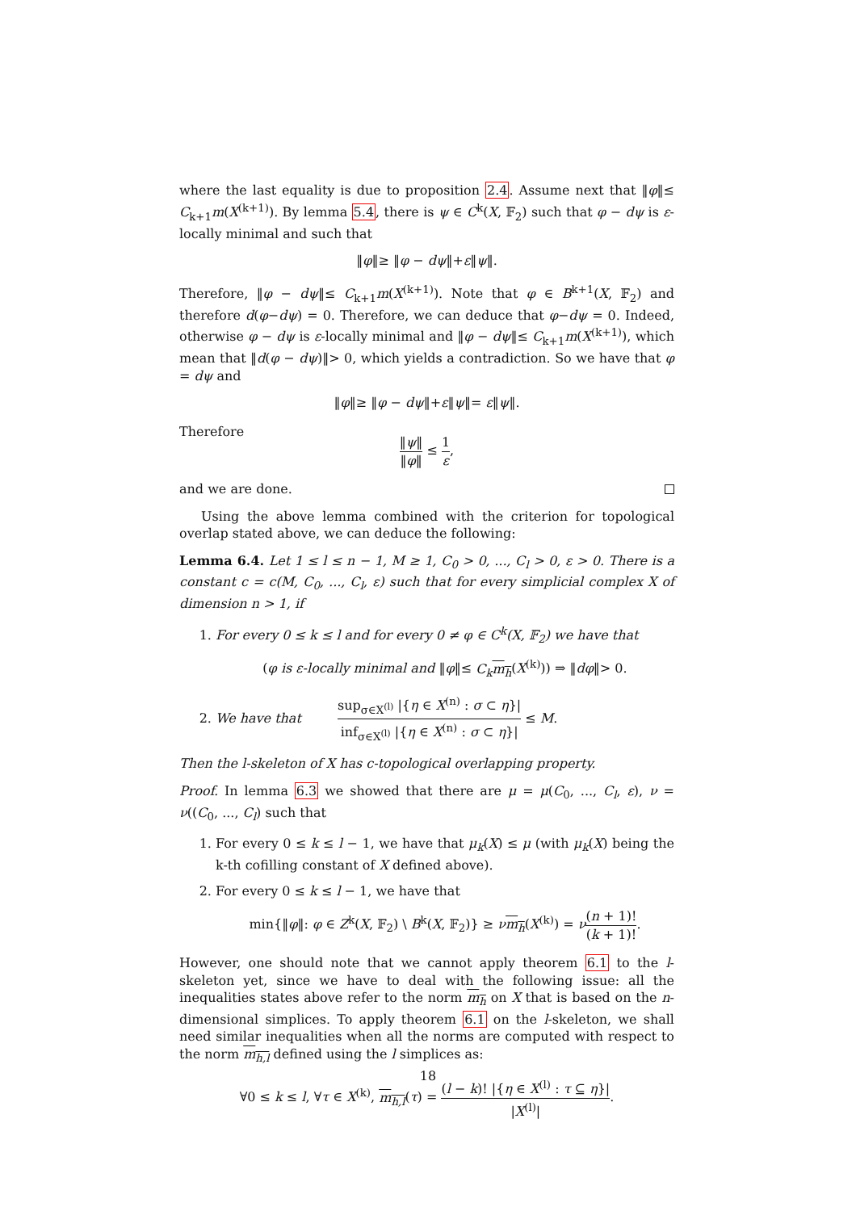where the last equality is due to proposition 2.4. Assume next that ‖φ‖≤ C<sub>k+1</sub>m(X<sup>(k+1)</sup>). By lemma 5.4, there is ψ ∈ C<sup>k</sup>(X, 𝔽<sub>2</sub>) such that φ − dψ is ε-locally minimal and such that
‖φ‖≥ ‖φ − dψ‖+ε‖ψ‖.
Therefore, ‖φ − dψ‖≤ C<sub>k+1</sub>m(X<sup>(k+1)</sup>). Note that φ ∈ B<sup>k+1</sup>(X, 𝔽<sub>2</sub>) and therefore d(φ−dψ) = 0. Therefore, we can deduce that φ−dψ = 0. Indeed, otherwise φ − dψ is ε-locally minimal and ‖φ − dψ‖≤ C<sub>k+1</sub>m(X<sup>(k+1)</sup>), which mean that ‖d(φ − dψ)‖> 0, which yields a contradiction. So we have that φ = dψ and
‖φ‖≥ ‖φ − dψ‖+ε‖ψ‖= ε‖ψ‖.
Therefore
‖ψ‖ ‖φ‖ ≤ 1 ε,
and we are done.
Using the above lemma combined with the criterion for topological overlap stated above, we can deduce the following:
Lemma 6.4. Let 1 ≤ l ≤ n − 1, M ≥ 1, C<sub>0</sub> > 0, ..., C<sub>l</sub> > 0, ε > 0. There is a constant c = c(M, C<sub>0</sub>, ..., C<sub>l</sub>, ε) such that for every simplicial complex X of dimension n > 1, if
1. For every 0 ≤ k ≤ l and for every 0 ≠ φ ∈ C<sup>k</sup>(X, 𝔽<sub>2</sub>) we have that
(φ is ε-locally minimal and ‖φ‖≤ C<sub>k</sub> m<sub>h</sub>(X<sup>(k)</sup>)) ⇒ ‖dφ‖> 0.
2. We have that sup<sub>σ∈X<sup>(l)</sup></sub> |{η ∈ X<sup>(n)</sup> : σ ⊂ η}| inf<sub>σ∈X<sup>(l)</sup></sub> |{η ∈ X<sup>(n)</sup> : σ ⊂ η}| ≤ M.
Then the l-skeleton of X has c-topological overlapping property.
Proof. In lemma 6.3 we showed that there are μ = μ(C<sub>0</sub>, ..., C<sub>l</sub>, ε), ν = ν((C<sub>0</sub>, ..., C<sub>l</sub>) such that
1. For every 0 ≤ k ≤ l − 1, we have that μ<sub>k</sub>(X) ≤ μ (with μ<sub>k</sub>(X) being the k-th cofilling constant of X defined above).
2. For every 0 ≤ k ≤ l − 1, we have that
min{‖φ‖: φ ∈ Z<sup>k</sup>(X, 𝔽<sub>2</sub>) \ B<sup>k</sup>(X, 𝔽<sub>2</sub>)} ≥ νm<sub>h</sub>(X<sup>(k)</sup>) = ν(n + 1)! (k + 1)!.
However, one should note that we cannot apply theorem 6.1 to the l-skeleton yet, since we have to deal with the following issue: all the inequalities states above refer to the norm m<sub>h</sub> on X that is based on the n-dimensional simplices. To apply theorem 6.1 on the l-skeleton, we shall need similar inequalities when all the norms are computed with respect to the norm m<sub>h,l</sub> defined using the l simplices as:
∀0 ≤ k ≤ l, ∀τ ∈ X<sup>(k)</sup>, m<sub>h,l</sub>(τ) = (l − k)! |{η ∈ X<sup>(l)</sup> : τ ⊆ η}| |X<sup>(l)</sup>|.
18